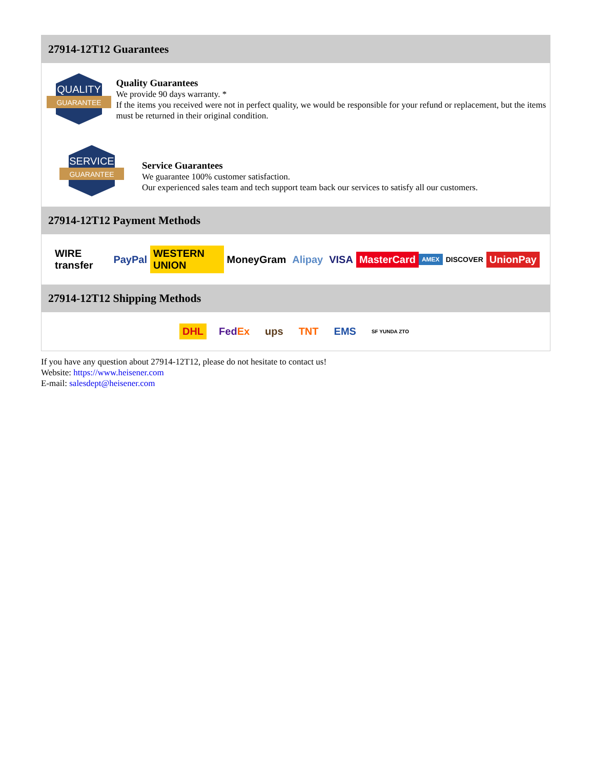27914-12T12 Guarantees
QUALITY
GUARANTEE
Quality Guarantees
We provide 90 days warranty. *
If the items you received were not in perfect quality, we would be responsible for your refund or replacement, but the items must be returned in their original condition.
SERVICE
GUARANTEE
Service Guarantees
We guarantee 100% customer satisfaction.
Our experienced sales team and tech support team back our services to satisfy all our customers.
27914-12T12 Payment Methods
WIRE transfer PayPal WESTERN UNION MoneyGram Alipay VISA MasterCard AMEX DISCOVER UnionPay
27914-12T12 Shipping Methods
DHL FedEx ups TNT EMS SF YUNDA ZTO
If you have any question about 27914-12T12, please do not hesitate to contact us!
Website: https://www.heisener.com
E-mail: salesdept@heisener.com